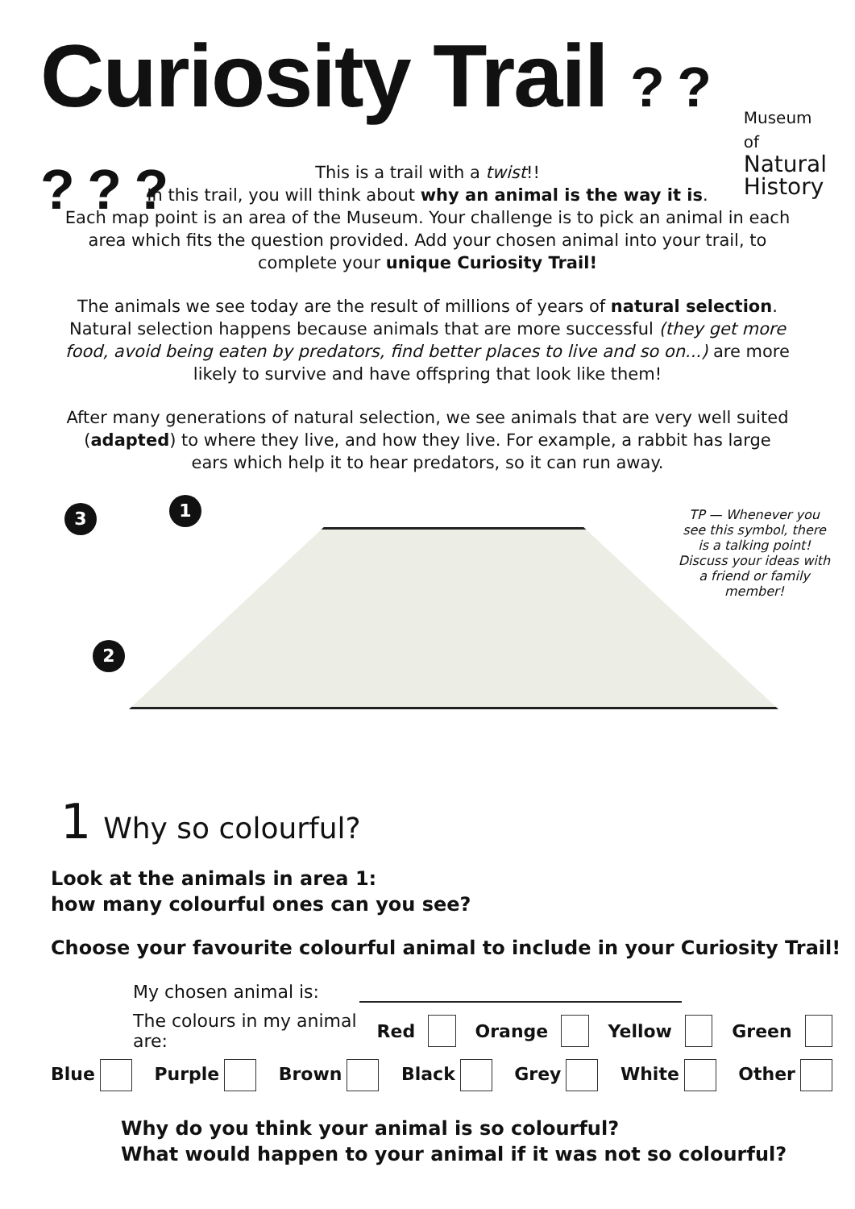Curiosity Trail ? ? ? ? ?
Museum of
Natural
History
This is a trail with a twist!!
In this trail, you will think about why an animal is the way it is.
Each map point is an area of the Museum. Your challenge is to pick an animal in each area which fits the question provided. Add your chosen animal into your trail, to complete your unique Curiosity Trail!
The animals we see today are the result of millions of years of natural selection. Natural selection happens because animals that are more successful (they get more food, avoid being eaten by predators, find better places to live and so on...) are more likely to survive and have offspring that look like them!
After many generations of natural selection, we see animals that are very well suited (adapted) to where they live, and how they live. For example, a rabbit has large ears which help it to hear predators, so it can run away.
3 1
2
TP — Whenever you see this symbol, there is a talking point! Discuss your ideas with a friend or family member!
1 Why so colourful?
Look at the animals in area 1:
how many colourful ones can you see?
Choose your favourite colourful animal to include in your Curiosity Trail!
My chosen animal is:
The colours in my animal are: Red Orange Yellow Green
Blue Purple Brown Black Grey White Other
Why do you think your animal is so colourful?
What would happen to your animal if it was not so colourful?